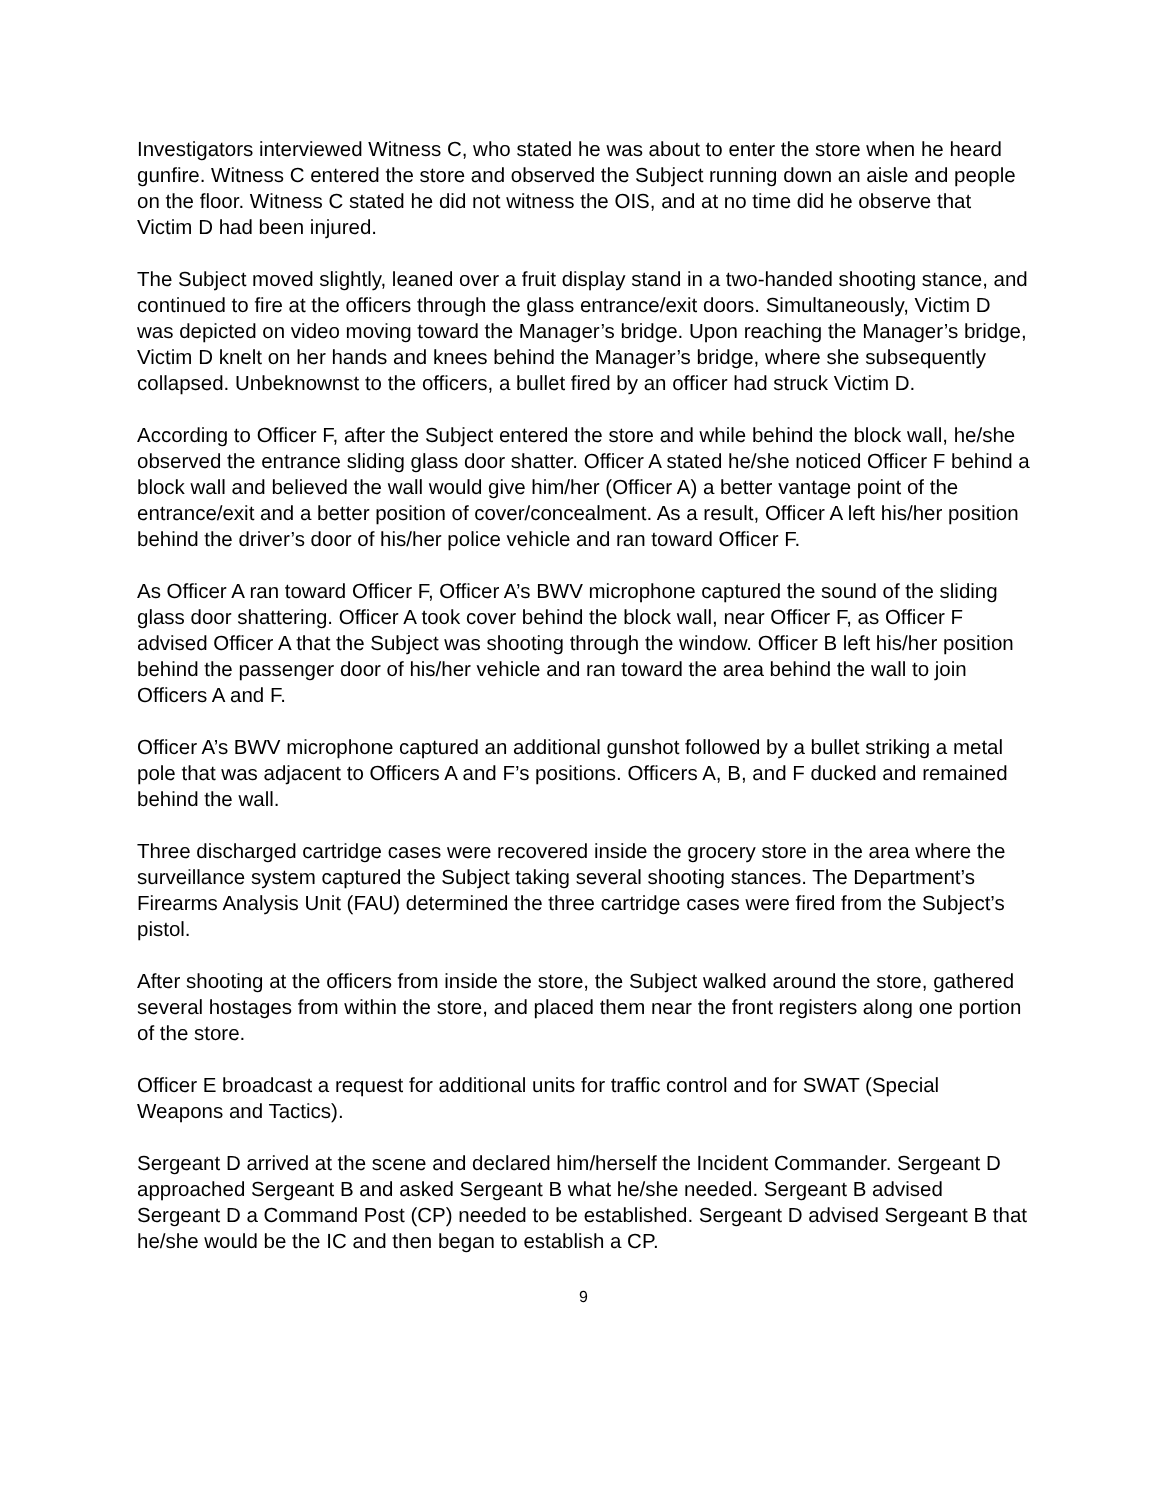Investigators interviewed Witness C, who stated he was about to enter the store when he heard gunfire. Witness C entered the store and observed the Subject running down an aisle and people on the floor. Witness C stated he did not witness the OIS, and at no time did he observe that Victim D had been injured.
The Subject moved slightly, leaned over a fruit display stand in a two-handed shooting stance, and continued to fire at the officers through the glass entrance/exit doors. Simultaneously, Victim D was depicted on video moving toward the Manager’s bridge. Upon reaching the Manager’s bridge, Victim D knelt on her hands and knees behind the Manager’s bridge, where she subsequently collapsed. Unbeknownst to the officers, a bullet fired by an officer had struck Victim D.
According to Officer F, after the Subject entered the store and while behind the block wall, he/she observed the entrance sliding glass door shatter. Officer A stated he/she noticed Officer F behind a block wall and believed the wall would give him/her (Officer A) a better vantage point of the entrance/exit and a better position of cover/concealment. As a result, Officer A left his/her position behind the driver’s door of his/her police vehicle and ran toward Officer F.
As Officer A ran toward Officer F, Officer A’s BWV microphone captured the sound of the sliding glass door shattering. Officer A took cover behind the block wall, near Officer F, as Officer F advised Officer A that the Subject was shooting through the window. Officer B left his/her position behind the passenger door of his/her vehicle and ran toward the area behind the wall to join Officers A and F.
Officer A’s BWV microphone captured an additional gunshot followed by a bullet striking a metal pole that was adjacent to Officers A and F’s positions. Officers A, B, and F ducked and remained behind the wall.
Three discharged cartridge cases were recovered inside the grocery store in the area where the surveillance system captured the Subject taking several shooting stances. The Department’s Firearms Analysis Unit (FAU) determined the three cartridge cases were fired from the Subject’s pistol.
After shooting at the officers from inside the store, the Subject walked around the store, gathered several hostages from within the store, and placed them near the front registers along one portion of the store.
Officer E broadcast a request for additional units for traffic control and for SWAT (Special Weapons and Tactics).
Sergeant D arrived at the scene and declared him/herself the Incident Commander. Sergeant D approached Sergeant B and asked Sergeant B what he/she needed. Sergeant B advised Sergeant D a Command Post (CP) needed to be established. Sergeant D advised Sergeant B that he/she would be the IC and then began to establish a CP.
9